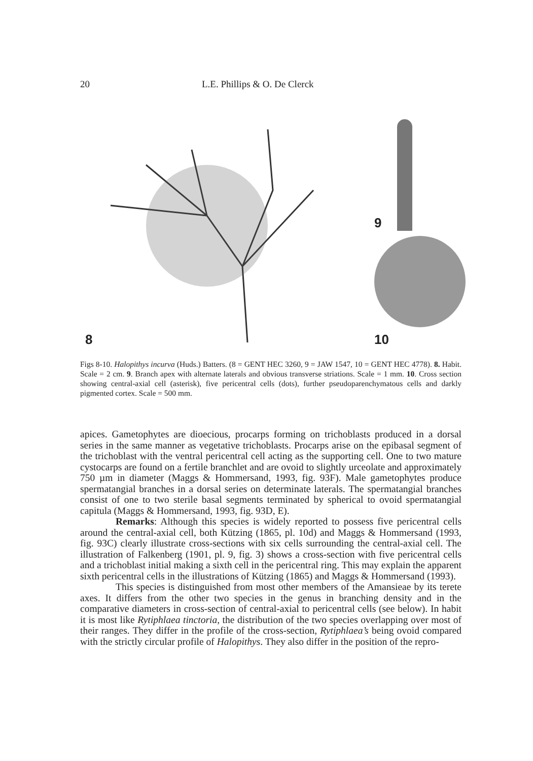20 L.E. Phillips & O. De Clerck
8
9
10
Figs 8-10. Halopithys incurva (Huds.) Batters. (8 = GENT HEC 3260, 9 = JAW 1547, 10 = GENT HEC 4778). 8. Habit. Scale = 2 cm. 9. Branch apex with alternate laterals and obvious transverse striations. Scale = 1 mm. 10. Cross section showing central-axial cell (asterisk), five pericentral cells (dots), further pseudoparenchymatous cells and darkly pigmented cortex. Scale = 500 mm.
apices. Gametophytes are dioecious, procarps forming on trichoblasts produced in a dorsal series in the same manner as vegetative trichoblasts. Procarps arise on the epibasal segment of the trichoblast with the ventral pericentral cell acting as the supporting cell. One to two mature cystocarps are found on a fertile branchlet and are ovoid to slightly urceolate and approximately 750 µm in diameter (Maggs & Hommersand, 1993, fig. 93F). Male gametophytes produce spermatangial branches in a dorsal series on determinate laterals. The spermatangial branches consist of one to two sterile basal segments terminated by spherical to ovoid spermatangial capitula (Maggs & Hommersand, 1993, fig. 93D, E).
Remarks: Although this species is widely reported to possess five pericentral cells around the central-axial cell, both Kützing (1865, pl. 10d) and Maggs & Hommersand (1993, fig. 93C) clearly illustrate cross-sections with six cells surrounding the central-axial cell. The illustration of Falkenberg (1901, pl. 9, fig. 3) shows a cross-section with five pericentral cells and a trichoblast initial making a sixth cell in the pericentral ring. This may explain the apparent sixth pericentral cells in the illustrations of Kützing (1865) and Maggs & Hommersand (1993).
This species is distinguished from most other members of the Amansieae by its terete axes. It differs from the other two species in the genus in branching density and in the comparative diameters in cross-section of central-axial to pericentral cells (see below). In habit it is most like Rytiphlaea tinctoria, the distribution of the two species overlapping over most of their ranges. They differ in the profile of the cross-section, Rytiphlaea’s being ovoid compared with the strictly circular profile of Halopithys. They also differ in the position of the repro-